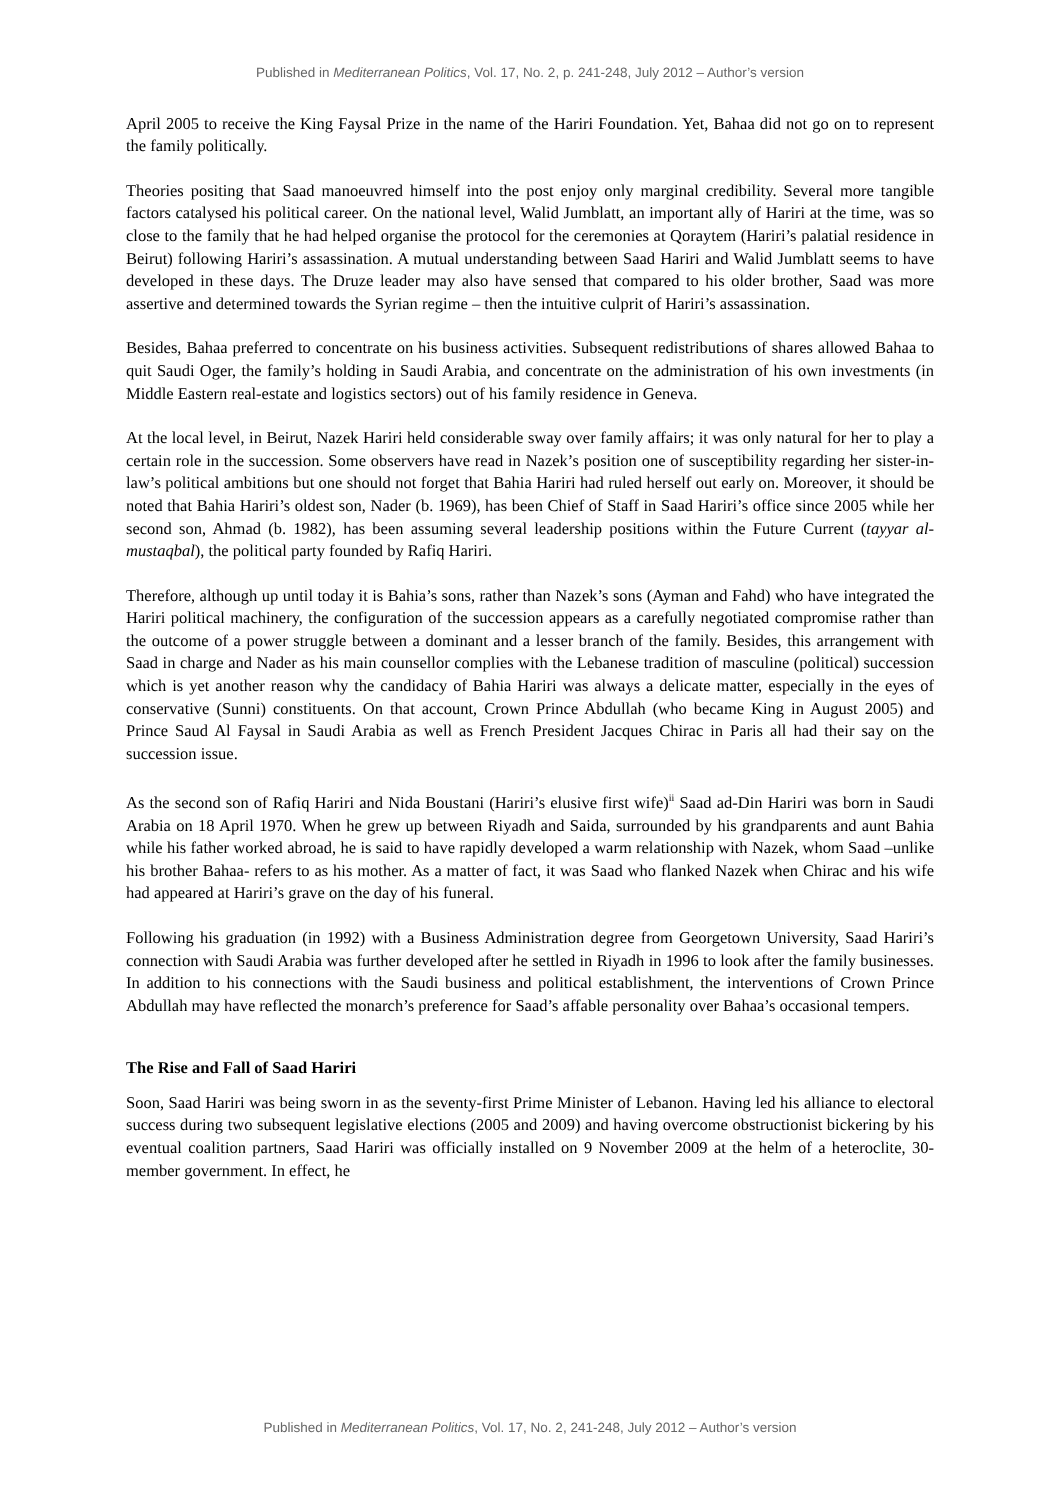Published in Mediterranean Politics, Vol. 17, No. 2, p. 241-248, July 2012 – Author’s version
April 2005 to receive the King Faysal Prize in the name of the Hariri Foundation. Yet, Bahaa did not go on to represent the family politically.
Theories positing that Saad manoeuvred himself into the post enjoy only marginal credibility. Several more tangible factors catalysed his political career. On the national level, Walid Jumblatt, an important ally of Hariri at the time, was so close to the family that he had helped organise the protocol for the ceremonies at Qoraytem (Hariri’s palatial residence in Beirut) following Hariri’s assassination. A mutual understanding between Saad Hariri and Walid Jumblatt seems to have developed in these days. The Druze leader may also have sensed that compared to his older brother, Saad was more assertive and determined towards the Syrian regime – then the intuitive culprit of Hariri’s assassination.
Besides, Bahaa preferred to concentrate on his business activities. Subsequent redistributions of shares allowed Bahaa to quit Saudi Oger, the family’s holding in Saudi Arabia, and concentrate on the administration of his own investments (in Middle Eastern real-estate and logistics sectors) out of his family residence in Geneva.
At the local level, in Beirut, Nazek Hariri held considerable sway over family affairs; it was only natural for her to play a certain role in the succession. Some observers have read in Nazek’s position one of susceptibility regarding her sister-in-law’s political ambitions but one should not forget that Bahia Hariri had ruled herself out early on. Moreover, it should be noted that Bahia Hariri’s oldest son, Nader (b. 1969), has been Chief of Staff in Saad Hariri’s office since 2005 while her second son, Ahmad (b. 1982), has been assuming several leadership positions within the Future Current (tayyar al-mustaqbal), the political party founded by Rafiq Hariri.
Therefore, although up until today it is Bahia’s sons, rather than Nazek’s sons (Ayman and Fahd) who have integrated the Hariri political machinery, the configuration of the succession appears as a carefully negotiated compromise rather than the outcome of a power struggle between a dominant and a lesser branch of the family. Besides, this arrangement with Saad in charge and Nader as his main counsellor complies with the Lebanese tradition of masculine (political) succession which is yet another reason why the candidacy of Bahia Hariri was always a delicate matter, especially in the eyes of conservative (Sunni) constituents. On that account, Crown Prince Abdullah (who became King in August 2005) and Prince Saud Al Faysal in Saudi Arabia as well as French President Jacques Chirac in Paris all had their say on the succession issue.
As the second son of Rafiq Hariri and Nida Boustani (Hariri’s elusive first wife)<sup>ii</sup> Saad ad-Din Hariri was born in Saudi Arabia on 18 April 1970. When he grew up between Riyadh and Saida, surrounded by his grandparents and aunt Bahia while his father worked abroad, he is said to have rapidly developed a warm relationship with Nazek, whom Saad –unlike his brother Bahaa- refers to as his mother. As a matter of fact, it was Saad who flanked Nazek when Chirac and his wife had appeared at Hariri’s grave on the day of his funeral.
Following his graduation (in 1992) with a Business Administration degree from Georgetown University, Saad Hariri’s connection with Saudi Arabia was further developed after he settled in Riyadh in 1996 to look after the family businesses. In addition to his connections with the Saudi business and political establishment, the interventions of Crown Prince Abdullah may have reflected the monarch’s preference for Saad’s affable personality over Bahaa’s occasional tempers.
The Rise and Fall of Saad Hariri
Soon, Saad Hariri was being sworn in as the seventy-first Prime Minister of Lebanon. Having led his alliance to electoral success during two subsequent legislative elections (2005 and 2009) and having overcome obstructionist bickering by his eventual coalition partners, Saad Hariri was officially installed on 9 November 2009 at the helm of a heteroclite, 30-member government. In effect, he
Published in Mediterranean Politics, Vol. 17, No. 2, 241-248, July 2012 – Author’s version